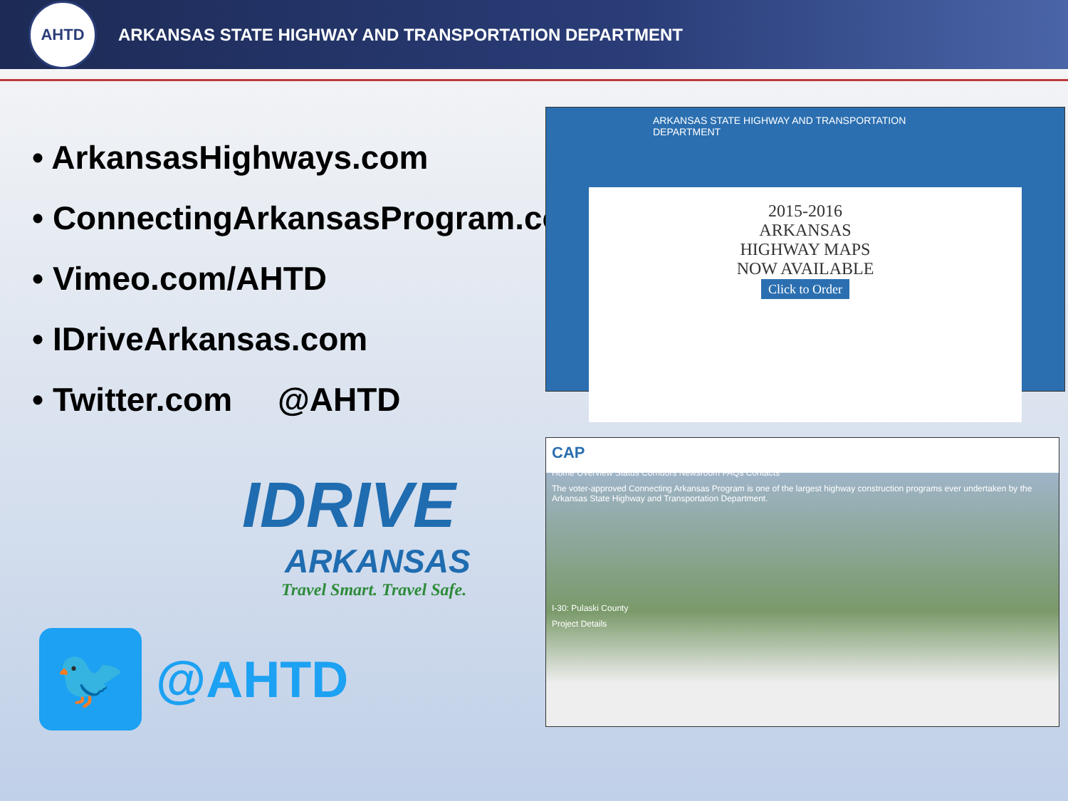AHTD
ARKANSAS STATE HIGHWAY AND TRANSPORTATION DEPARTMENT
• ArkansasHighways.com
• ConnectingArkansasProgram.com
• Vimeo.com/AHTD
• IDriveArkansas.com
• Twitter.com @AHTD
IDRIVE
ARKANSAS
Travel Smart. Travel Safe.
🐦
@AHTD
ARKANSAS STATE HIGHWAY AND TRANSPORTATION DEPARTMENT
2015-2016
ARKANSAS
HIGHWAY MAPS
NOW AVAILABLE
Click to Order
CAP
Home Overview Status Corridors Newsroom FAQs Contacts
The voter-approved Connecting Arkansas Program is one of the largest highway construction programs ever undertaken by the Arkansas State Highway and Transportation Department.
I-30: Pulaski County
Project Details